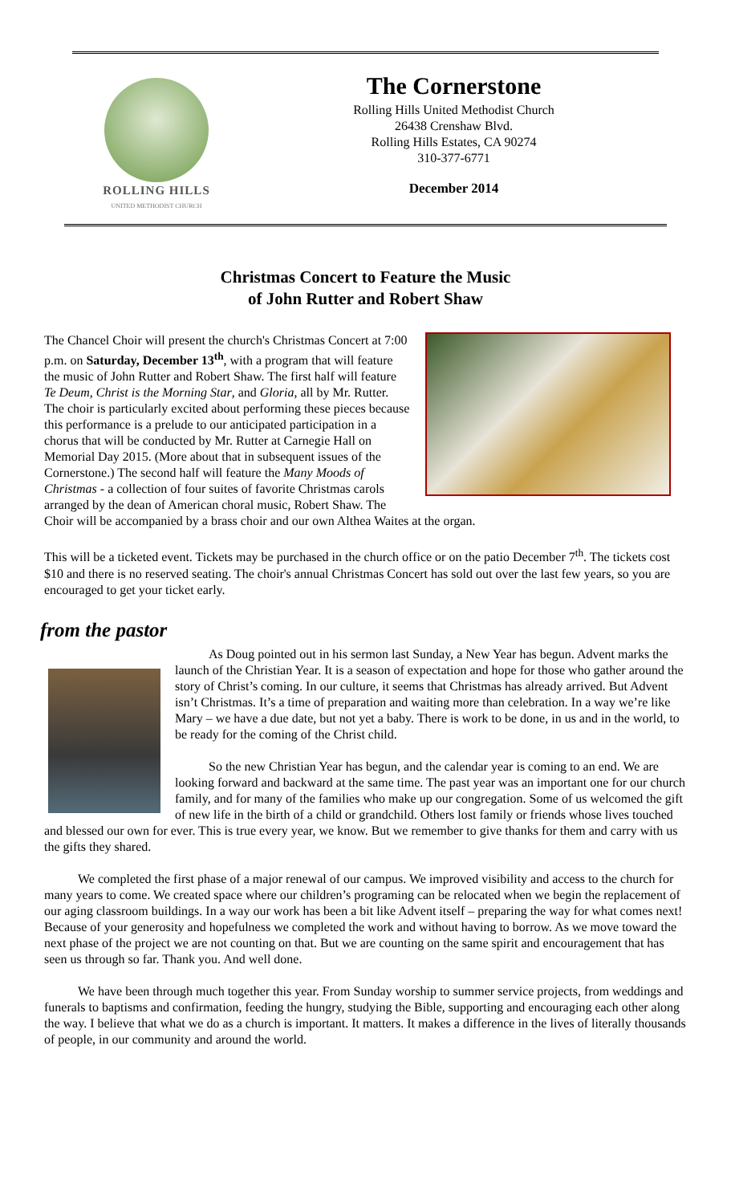ROLLING HILLS
UNITED METHODIST CHURCH
The Cornerstone
Rolling Hills United Methodist Church
26438 Crenshaw Blvd.
Rolling Hills Estates, CA 90274
310-377-6771
December 2014
Christmas Concert to Feature the Music
of John Rutter and Robert Shaw
The Chancel Choir will present the church's Christmas Concert at 7:00 p.m. on Saturday, December 13<sup>th</sup>, with a program that will feature the music of John Rutter and Robert Shaw. The first half will feature Te Deum, Christ is the Morning Star, and Gloria, all by Mr. Rutter. The choir is particularly excited about performing these pieces because this performance is a prelude to our anticipated participation in a chorus that will be conducted by Mr. Rutter at Carnegie Hall on Memorial Day 2015. (More about that in subsequent issues of the Cornerstone.) The second half will feature the Many Moods of Christmas - a collection of four suites of favorite Christmas carols arranged by the dean of American choral music, Robert Shaw. The Choir will be accompanied by a brass choir and our own Althea Waites at the organ.
This will be a ticketed event. Tickets may be purchased in the church office or on the patio December 7<sup>th</sup>. The tickets cost $10 and there is no reserved seating. The choir's annual Christmas Concert has sold out over the last few years, so you are encouraged to get your ticket early.
from the pastor
As Doug pointed out in his sermon last Sunday, a New Year has begun. Advent marks the launch of the Christian Year. It is a season of expectation and hope for those who gather around the story of Christ’s coming. In our culture, it seems that Christmas has already arrived. But Advent isn’t Christmas. It’s a time of preparation and waiting more than celebration. In a way we’re like Mary – we have a due date, but not yet a baby. There is work to be done, in us and in the world, to be ready for the coming of the Christ child.
So the new Christian Year has begun, and the calendar year is coming to an end. We are looking forward and backward at the same time. The past year was an important one for our church family, and for many of the families who make up our congregation. Some of us welcomed the gift of new life in the birth of a child or grandchild. Others lost family or friends whose lives touched and blessed our own for ever. This is true every year, we know. But we remember to give thanks for them and carry with us the gifts they shared.
We completed the first phase of a major renewal of our campus. We improved visibility and access to the church for many years to come. We created space where our children’s programing can be relocated when we begin the replacement of our aging classroom buildings. In a way our work has been a bit like Advent itself – preparing the way for what comes next! Because of your generosity and hopefulness we completed the work and without having to borrow. As we move toward the next phase of the project we are not counting on that. But we are counting on the same spirit and encouragement that has seen us through so far. Thank you. And well done.
We have been through much together this year. From Sunday worship to summer service projects, from weddings and funerals to baptisms and confirmation, feeding the hungry, studying the Bible, supporting and encouraging each other along the way. I believe that what we do as a church is important. It matters. It makes a difference in the lives of literally thousands of people, in our community and around the world.